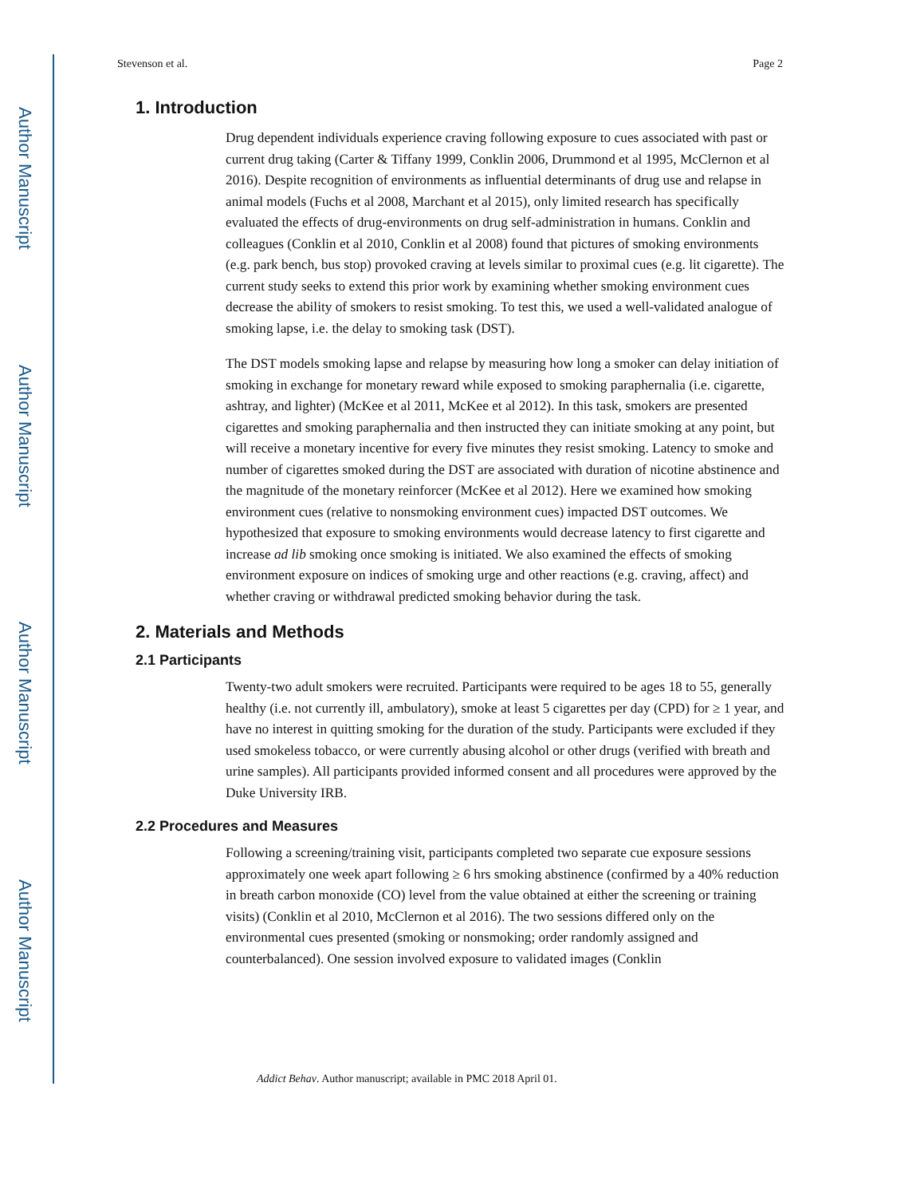Author Manuscript
Author Manuscript
Author Manuscript
Author Manuscript
Stevenson et al. Page 2
1. Introduction
Drug dependent individuals experience craving following exposure to cues associated with past or current drug taking (Carter & Tiffany 1999, Conklin 2006, Drummond et al 1995, McClernon et al 2016). Despite recognition of environments as influential determinants of drug use and relapse in animal models (Fuchs et al 2008, Marchant et al 2015), only limited research has specifically evaluated the effects of drug-environments on drug self-administration in humans. Conklin and colleagues (Conklin et al 2010, Conklin et al 2008) found that pictures of smoking environments (e.g. park bench, bus stop) provoked craving at levels similar to proximal cues (e.g. lit cigarette). The current study seeks to extend this prior work by examining whether smoking environment cues decrease the ability of smokers to resist smoking. To test this, we used a well-validated analogue of smoking lapse, i.e. the delay to smoking task (DST).
The DST models smoking lapse and relapse by measuring how long a smoker can delay initiation of smoking in exchange for monetary reward while exposed to smoking paraphernalia (i.e. cigarette, ashtray, and lighter) (McKee et al 2011, McKee et al 2012). In this task, smokers are presented cigarettes and smoking paraphernalia and then instructed they can initiate smoking at any point, but will receive a monetary incentive for every five minutes they resist smoking. Latency to smoke and number of cigarettes smoked during the DST are associated with duration of nicotine abstinence and the magnitude of the monetary reinforcer (McKee et al 2012). Here we examined how smoking environment cues (relative to nonsmoking environment cues) impacted DST outcomes. We hypothesized that exposure to smoking environments would decrease latency to first cigarette and increase ad lib smoking once smoking is initiated. We also examined the effects of smoking environment exposure on indices of smoking urge and other reactions (e.g. craving, affect) and whether craving or withdrawal predicted smoking behavior during the task.
2. Materials and Methods
2.1 Participants
Twenty-two adult smokers were recruited. Participants were required to be ages 18 to 55, generally healthy (i.e. not currently ill, ambulatory), smoke at least 5 cigarettes per day (CPD) for ≥ 1 year, and have no interest in quitting smoking for the duration of the study. Participants were excluded if they used smokeless tobacco, or were currently abusing alcohol or other drugs (verified with breath and urine samples). All participants provided informed consent and all procedures were approved by the Duke University IRB.
2.2 Procedures and Measures
Following a screening/training visit, participants completed two separate cue exposure sessions approximately one week apart following ≥ 6 hrs smoking abstinence (confirmed by a 40% reduction in breath carbon monoxide (CO) level from the value obtained at either the screening or training visits) (Conklin et al 2010, McClernon et al 2016). The two sessions differed only on the environmental cues presented (smoking or nonsmoking; order randomly assigned and counterbalanced). One session involved exposure to validated images (Conklin
Addict Behav. Author manuscript; available in PMC 2018 April 01.